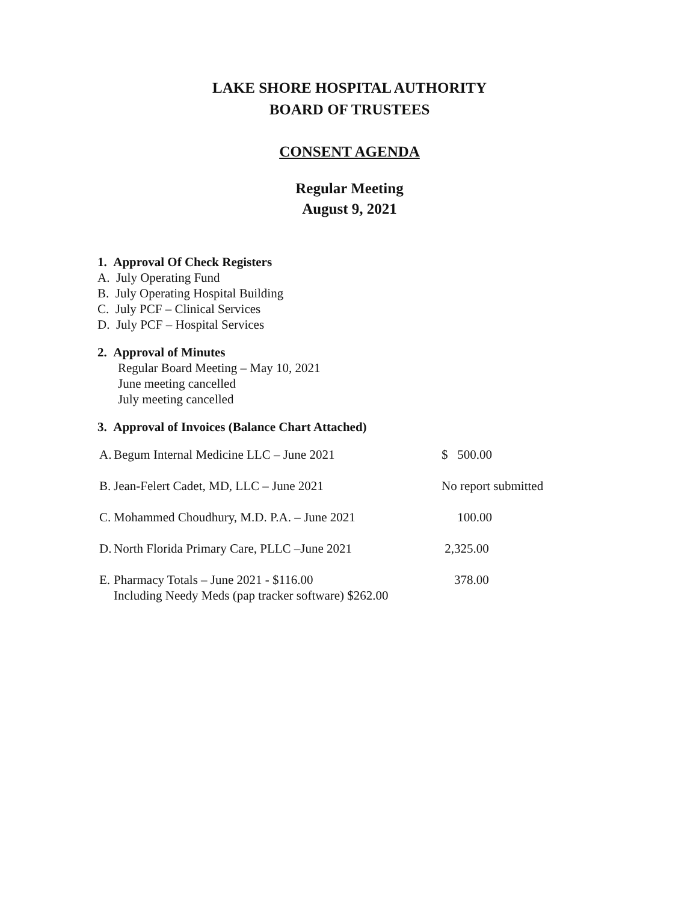LAKE SHORE HOSPITAL AUTHORITY
BOARD OF TRUSTEES
CONSENT AGENDA
Regular Meeting
August 9, 2021
1. Approval Of Check Registers
A. July Operating Fund
B. July Operating Hospital Building
C. July PCF – Clinical Services
D. July PCF – Hospital Services
2. Approval of Minutes
Regular Board Meeting – May 10, 2021
June meeting cancelled
July meeting cancelled
3. Approval of Invoices (Balance Chart Attached)
| A. | Begum Internal Medicine LLC – June 2021 | $ 500.00 |
| B. | Jean-Felert Cadet, MD, LLC – June 2021 | No report submitted |
| C. | Mohammed Choudhury, M.D. P.A. – June 2021 | 100.00 |
| D. | North Florida Primary Care, PLLC –June 2021 | 2,325.00 |
| E. | Pharmacy Totals – June 2021 - $116.00 Including Needy Meds (pap tracker software) $262.00 | 378.00 |